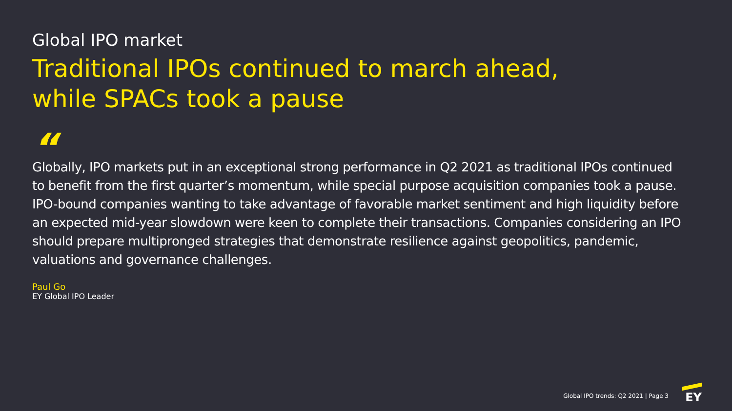Global IPO market
Traditional IPOs continued to march ahead,
while SPACs took a pause
“
Globally, IPO markets put in an exceptional strong performance in Q2 2021 as traditional IPOs continued to benefit from the first quarter’s momentum, while special purpose acquisition companies took a pause. IPO-bound companies wanting to take advantage of favorable market sentiment and high liquidity before an expected mid-year slowdown were keen to complete their transactions. Companies considering an IPO should prepare multipronged strategies that demonstrate resilience against geopolitics, pandemic, valuations and governance challenges.
Paul Go
EY Global IPO Leader
Global IPO trends: Q2 2021 | Page 3
EY